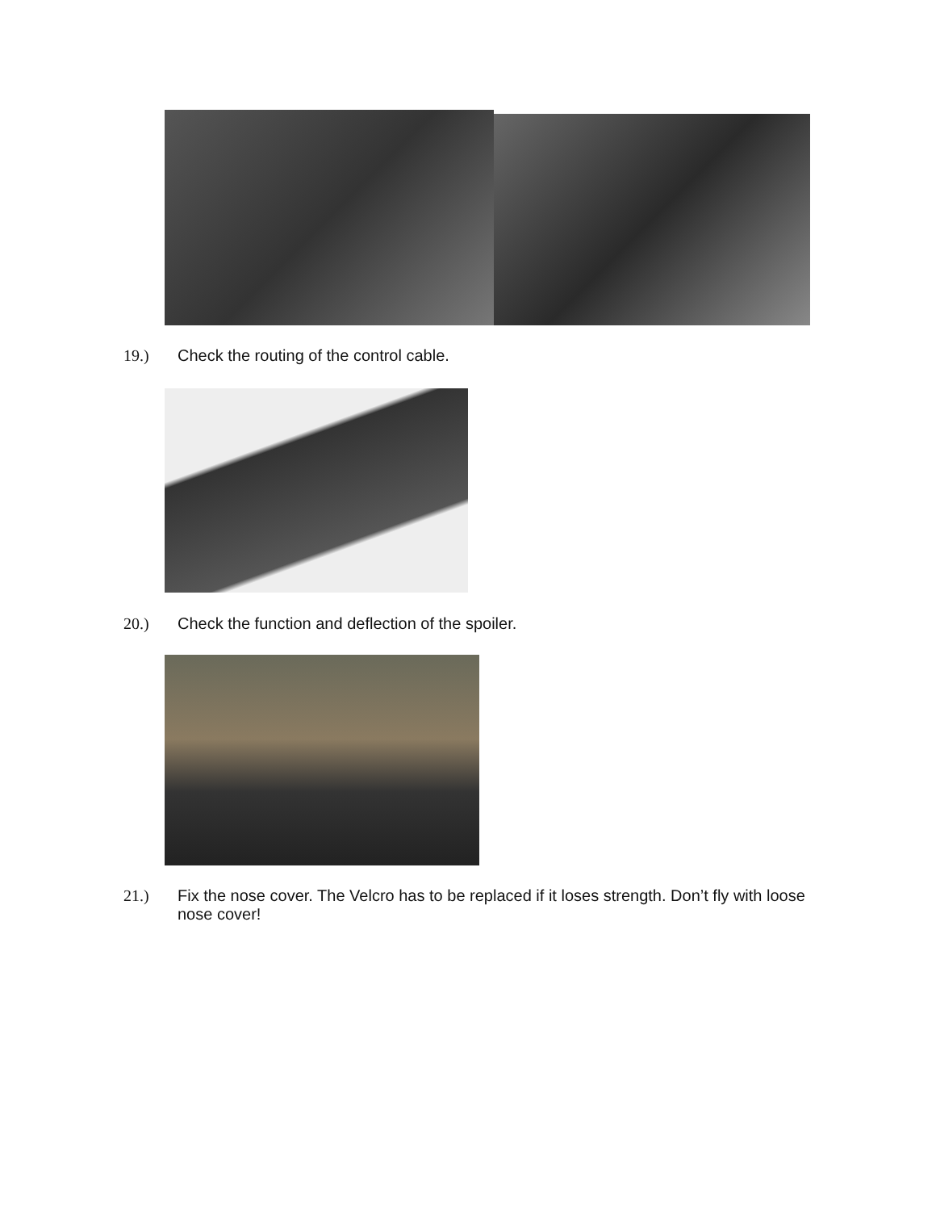19.) Check the routing of the control cable.
20.) Check the function and deflection of the spoiler.
21.) Fix the nose cover. The Velcro has to be replaced if it loses strength. Don’t fly with loose nose cover!